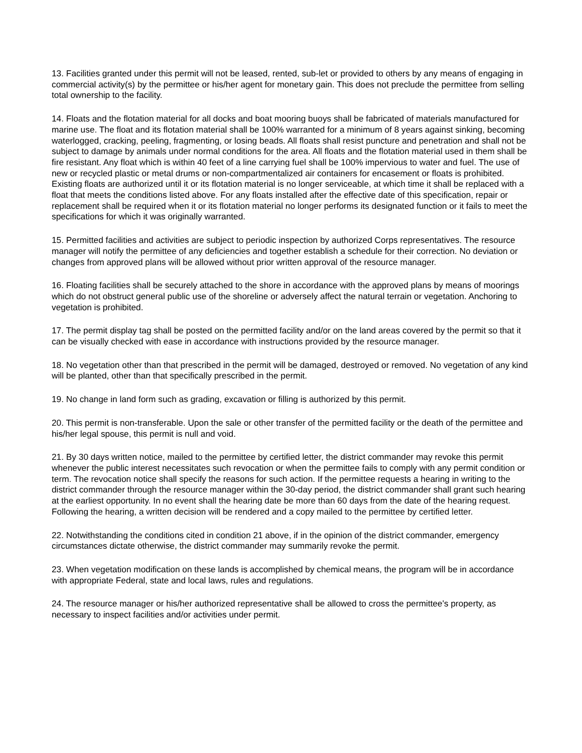13. Facilities granted under this permit will not be leased, rented, sub-let or provided to others by any means of engaging in commercial activity(s) by the permittee or his/her agent for monetary gain. This does not preclude the permittee from selling total ownership to the facility.
14. Floats and the flotation material for all docks and boat mooring buoys shall be fabricated of materials manufactured for marine use. The float and its flotation material shall be 100% warranted for a minimum of 8 years against sinking, becoming waterlogged, cracking, peeling, fragmenting, or losing beads. All floats shall resist puncture and penetration and shall not be subject to damage by animals under normal conditions for the area. All floats and the flotation material used in them shall be fire resistant. Any float which is within 40 feet of a line carrying fuel shall be 100% impervious to water and fuel. The use of new or recycled plastic or metal drums or non-compartmentalized air containers for encasement or floats is prohibited. Existing floats are authorized until it or its flotation material is no longer serviceable, at which time it shall be replaced with a float that meets the conditions listed above. For any floats installed after the effective date of this specification, repair or replacement shall be required when it or its flotation material no longer performs its designated function or it fails to meet the specifications for which it was originally warranted.
15. Permitted facilities and activities are subject to periodic inspection by authorized Corps representatives. The resource manager will notify the permittee of any deficiencies and together establish a schedule for their correction. No deviation or changes from approved plans will be allowed without prior written approval of the resource manager.
16. Floating facilities shall be securely attached to the shore in accordance with the approved plans by means of moorings which do not obstruct general public use of the shoreline or adversely affect the natural terrain or vegetation. Anchoring to vegetation is prohibited.
17. The permit display tag shall be posted on the permitted facility and/or on the land areas covered by the permit so that it can be visually checked with ease in accordance with instructions provided by the resource manager.
18. No vegetation other than that prescribed in the permit will be damaged, destroyed or removed. No vegetation of any kind will be planted, other than that specifically prescribed in the permit.
19. No change in land form such as grading, excavation or filling is authorized by this permit.
20. This permit is non-transferable. Upon the sale or other transfer of the permitted facility or the death of the permittee and his/her legal spouse, this permit is null and void.
21. By 30 days written notice, mailed to the permittee by certified letter, the district commander may revoke this permit whenever the public interest necessitates such revocation or when the permittee fails to comply with any permit condition or term. The revocation notice shall specify the reasons for such action. If the permittee requests a hearing in writing to the district commander through the resource manager within the 30-day period, the district commander shall grant such hearing at the earliest opportunity. In no event shall the hearing date be more than 60 days from the date of the hearing request. Following the hearing, a written decision will be rendered and a copy mailed to the permittee by certified letter.
22. Notwithstanding the conditions cited in condition 21 above, if in the opinion of the district commander, emergency circumstances dictate otherwise, the district commander may summarily revoke the permit.
23. When vegetation modification on these lands is accomplished by chemical means, the program will be in accordance with appropriate Federal, state and local laws, rules and regulations.
24. The resource manager or his/her authorized representative shall be allowed to cross the permittee's property, as necessary to inspect facilities and/or activities under permit.